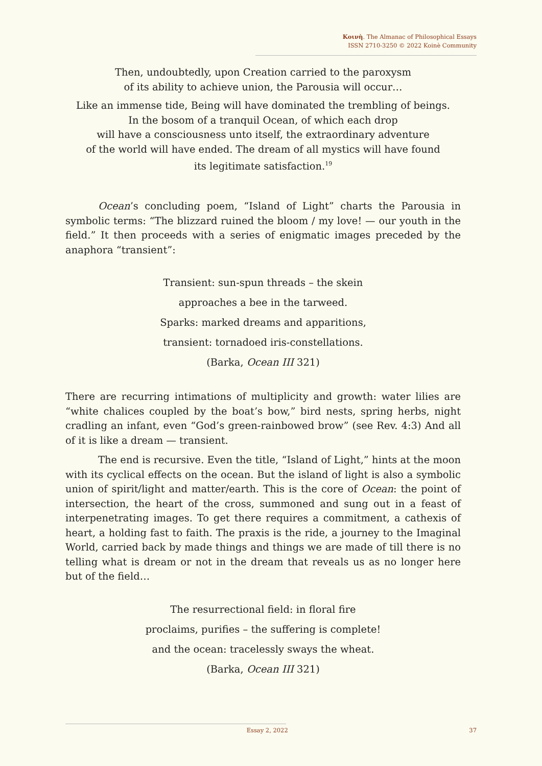Κοινὴ. The Almanac of Philosophical Essays
ISSN 2710-3250 © 2022 Koinè Community
Then, undoubtedly, upon Creation carried to the paroxysm
of its ability to achieve union, the Parousia will occur…
Like an immense tide, Being will have dominated the trembling of beings.
In the bosom of a tranquil Ocean, of which each drop
will have a consciousness unto itself, the extraordinary adventure
of the world will have ended. The dream of all mystics will have found
its legitimate satisfaction.<sup>19</sup>
Ocean’s concluding poem, “Island of Light” charts the Parousia in symbolic terms: “The blizzard ruined the bloom / my love! — our youth in the field.” It then proceeds with a series of enigmatic images preceded by the anaphora “transient”:
Transient: sun-spun threads – the skein
approaches a bee in the tarweed.
Sparks: marked dreams and apparitions,
transient: tornadoed iris-constellations.
(Barka, Ocean III 321)
There are recurring intimations of multiplicity and growth: water lilies are “white chalices coupled by the boat’s bow,” bird nests, spring herbs, night cradling an infant, even “God’s green-rainbowed brow” (see Rev. 4:3) And all of it is like a dream — transient.
The end is recursive. Even the title, “Island of Light,” hints at the moon with its cyclical effects on the ocean. But the island of light is also a symbolic union of spirit/light and matter/earth. This is the core of Ocean: the point of intersection, the heart of the cross, summoned and sung out in a feast of interpenetrating images. To get there requires a commitment, a cathexis of heart, a holding fast to faith. The praxis is the ride, a journey to the Imaginal World, carried back by made things and things we are made of till there is no telling what is dream or not in the dream that reveals us as no longer here but of the field…
The resurrectional field: in floral fire
proclaims, purifies – the suffering is complete!
and the ocean: tracelessly sways the wheat.
(Barka, Ocean III 321)
Essay 2, 2022 37